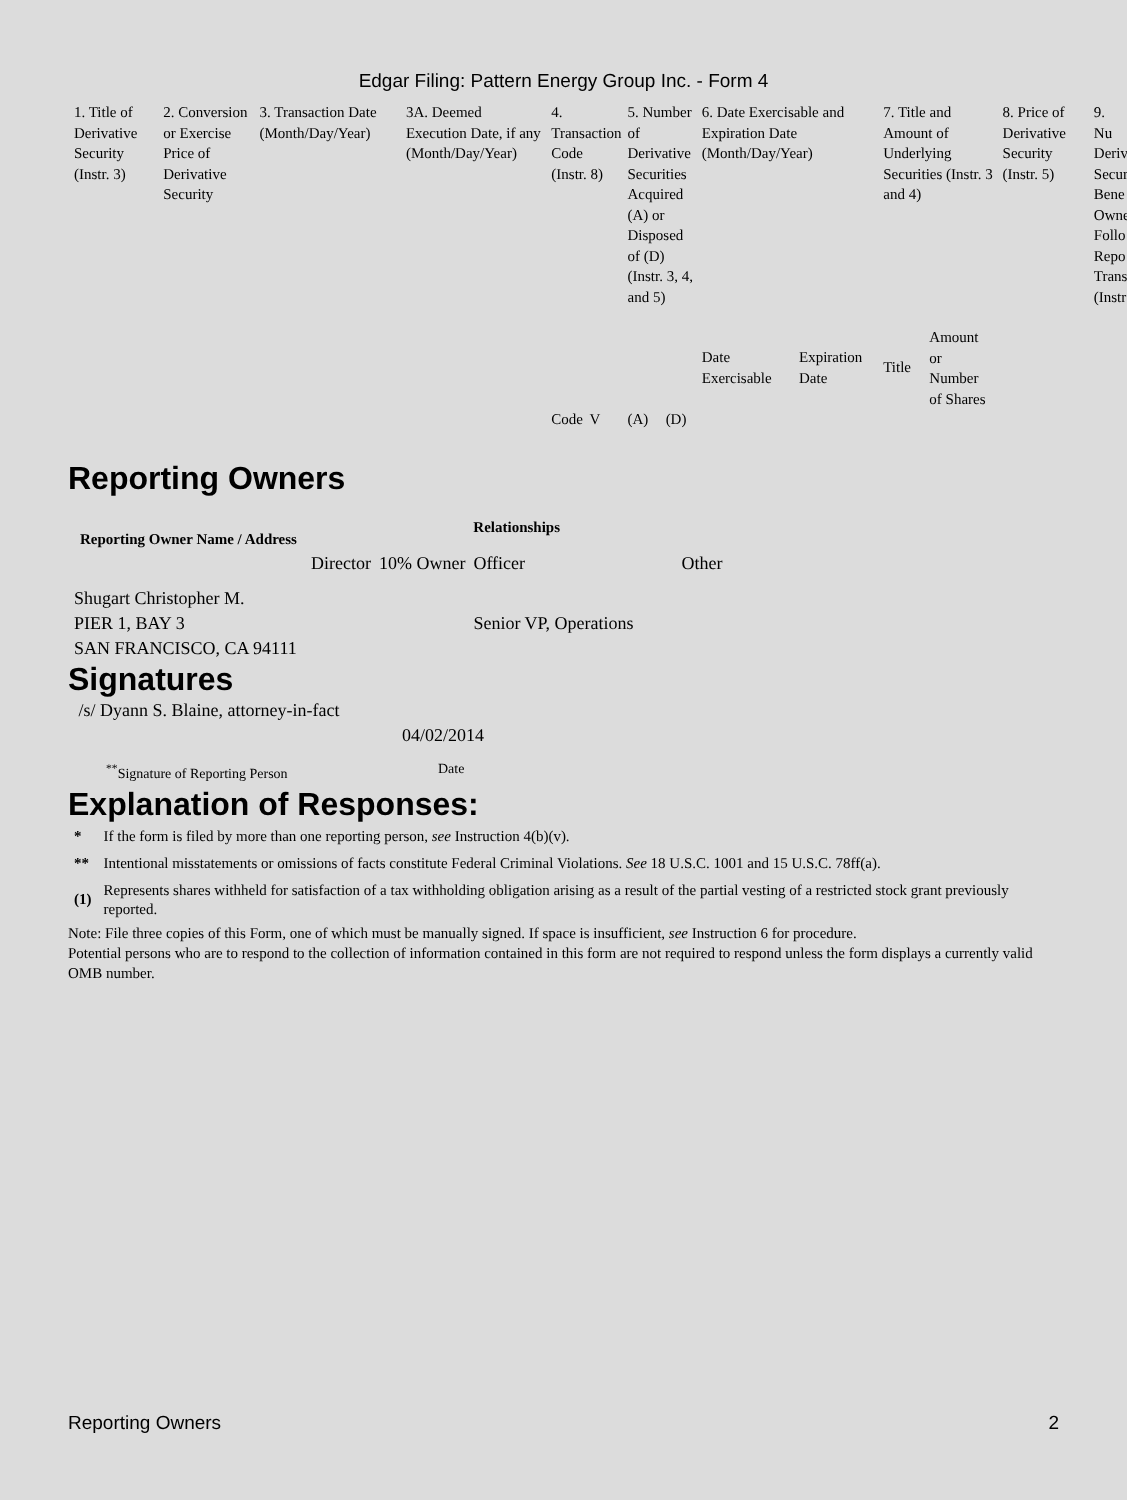Edgar Filing: Pattern Energy Group Inc. - Form 4
| 1. Title of Derivative Security (Instr. 3) | 2. Conversion or Exercise Price of Derivative Security | 3. Transaction Date (Month/Day/Year) | 3A. Deemed Execution Date, if any (Month/Day/Year) | 4. Transaction Code (Instr. 8) | | 5. Number of Derivative Securities Acquired (A) or Disposed of (D) (Instr. 3, 4, and 5) | | 6. Date Exercisable and Expiration Date (Month/Day/Year) | | 7. Title and Amount of Underlying Securities (Instr. 3 and 4) | | 8. Price of Derivative Security (Instr. 5) | 9. Nu Deriv Secur Bene Owne Follo Repo Trans (Instr |
| --- | --- | --- | --- | --- | --- | --- | --- | --- | --- | --- | --- | --- | --- |
| | | | | | | | | Date Exercisable | Expiration Date | Title | Amount or Number of Shares | | |
| | | | | Code | V | (A) | (D) | | | | | | |
Reporting Owners
| Reporting Owner Name / Address | Relationships | | | |
| --- | --- | --- | --- | --- |
| | Director | 10% Owner | Officer | Other |
| Shugart Christopher M. PIER 1, BAY 3 SAN FRANCISCO, CA 94111 | | | Senior VP, Operations | |
Signatures
| /s/ Dyann S. Blaine, attorney-in-fact | 04/02/2014 |
| <sup>**</sup> Signature of Reporting Person | Date |
Explanation of Responses:
| * | If the form is filed by more than one reporting person, see Instruction 4(b)(v). |
| ** | Intentional misstatements or omissions of facts constitute Federal Criminal Violations. See 18 U.S.C. 1001 and 15 U.S.C. 78ff(a). |
| (1) | Represents shares withheld for satisfaction of a tax withholding obligation arising as a result of the partial vesting of a restricted stock grant previously reported. |
Note: File three copies of this Form, one of which must be manually signed. If space is insufficient, see Instruction 6 for procedure.
Potential persons who are to respond to the collection of information contained in this form are not required to respond unless the form displays a currently valid OMB number.
Reporting Owners 2